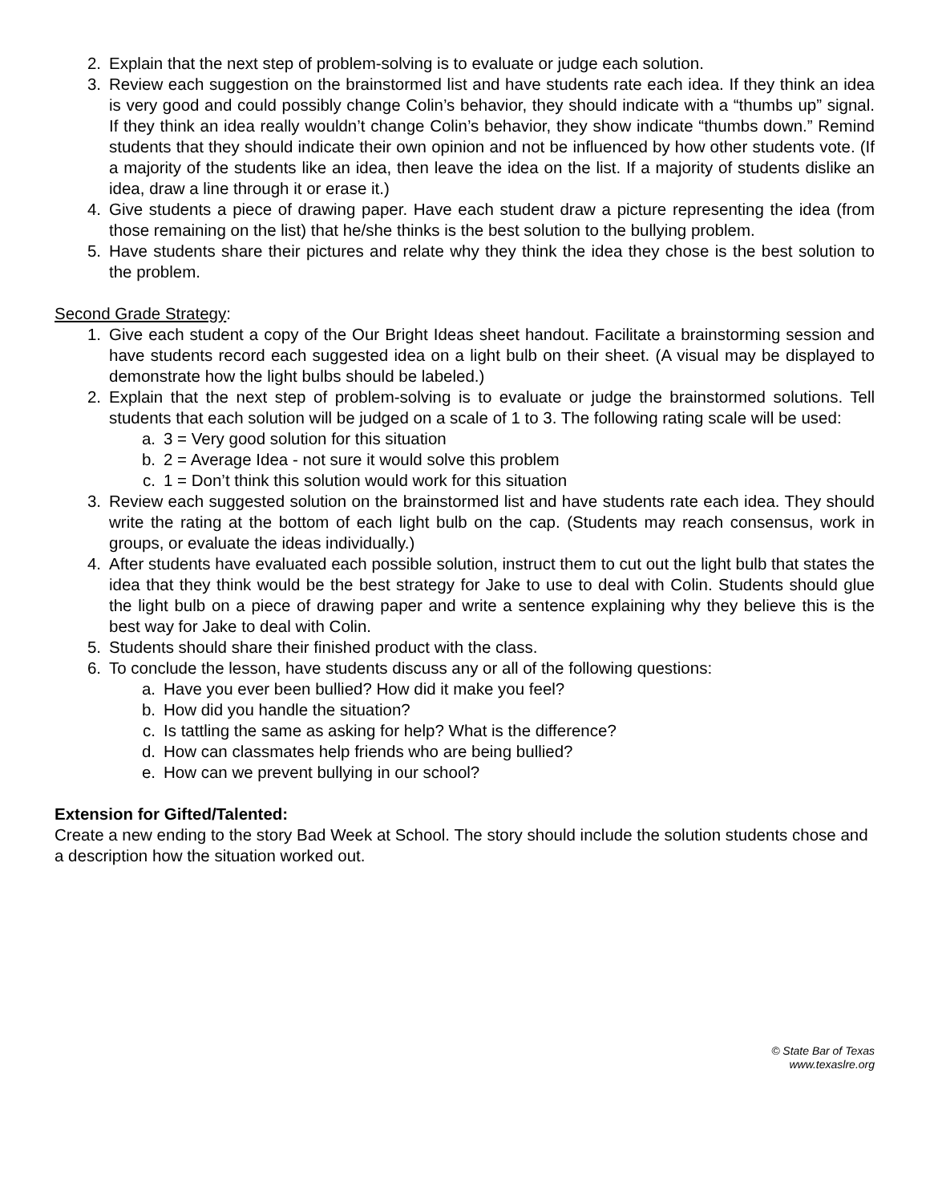2. Explain that the next step of problem-solving is to evaluate or judge each solution.
3. Review each suggestion on the brainstormed list and have students rate each idea. If they think an idea is very good and could possibly change Colin’s behavior, they should indicate with a “thumbs up” signal. If they think an idea really wouldn’t change Colin’s behavior, they show indicate “thumbs down.” Remind students that they should indicate their own opinion and not be influenced by how other students vote. (If a majority of the students like an idea, then leave the idea on the list. If a majority of students dislike an idea, draw a line through it or erase it.)
4. Give students a piece of drawing paper. Have each student draw a picture representing the idea (from those remaining on the list) that he/she thinks is the best solution to the bullying problem.
5. Have students share their pictures and relate why they think the idea they chose is the best solution to the problem.
Second Grade Strategy:
1. Give each student a copy of the Our Bright Ideas sheet handout. Facilitate a brainstorming session and have students record each suggested idea on a light bulb on their sheet. (A visual may be displayed to demonstrate how the light bulbs should be labeled.)
2. Explain that the next step of problem-solving is to evaluate or judge the brainstormed solutions. Tell students that each solution will be judged on a scale of 1 to 3. The following rating scale will be used:
a. 3 = Very good solution for this situation
b. 2 = Average Idea - not sure it would solve this problem
c. 1 = Don’t think this solution would work for this situation
3. Review each suggested solution on the brainstormed list and have students rate each idea. They should write the rating at the bottom of each light bulb on the cap. (Students may reach consensus, work in groups, or evaluate the ideas individually.)
4. After students have evaluated each possible solution, instruct them to cut out the light bulb that states the idea that they think would be the best strategy for Jake to use to deal with Colin. Students should glue the light bulb on a piece of drawing paper and write a sentence explaining why they believe this is the best way for Jake to deal with Colin.
5. Students should share their finished product with the class.
6. To conclude the lesson, have students discuss any or all of the following questions:
a. Have you ever been bullied? How did it make you feel?
b. How did you handle the situation?
c. Is tattling the same as asking for help? What is the difference?
d. How can classmates help friends who are being bullied?
e. How can we prevent bullying in our school?
Extension for Gifted/Talented:
Create a new ending to the story Bad Week at School. The story should include the solution students chose and a description how the situation worked out.
© State Bar of Texas
www.texaslre.org